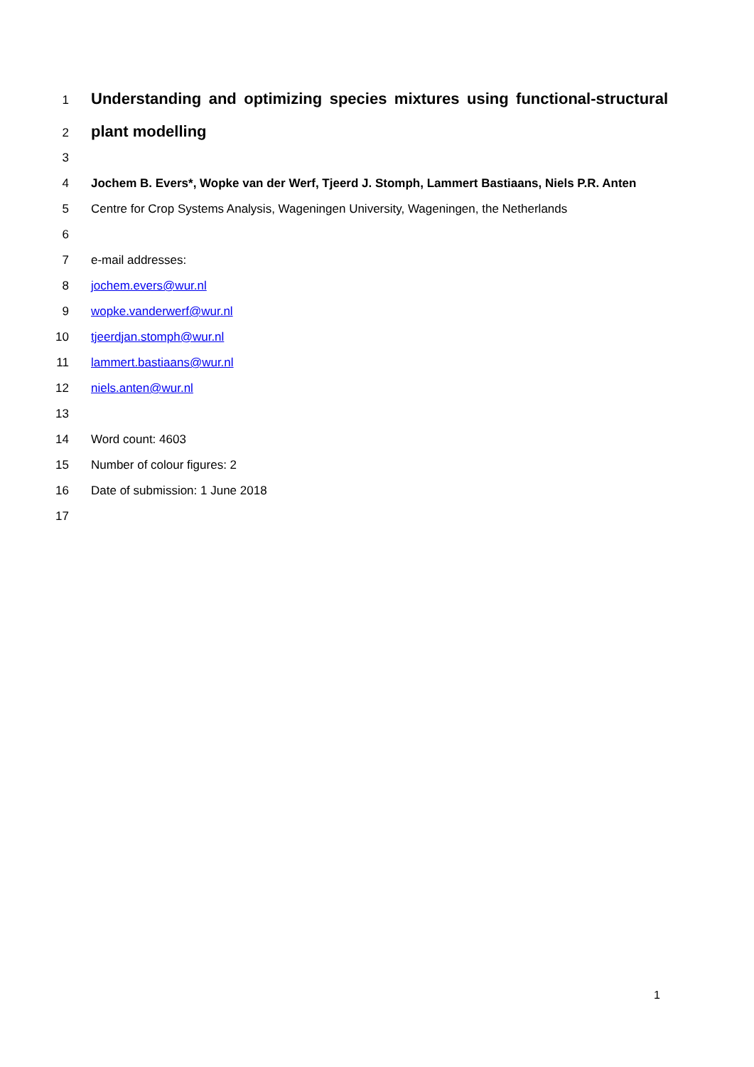1 Understanding and optimizing species mixtures using functional-structural
2 plant modelling
3
4 Jochem B. Evers*, Wopke van der Werf, Tjeerd J. Stomph, Lammert Bastiaans, Niels P.R. Anten
5 Centre for Crop Systems Analysis, Wageningen University, Wageningen, the Netherlands
6
7 e-mail addresses:
8 jochem.evers@wur.nl
9 wopke.vanderwerf@wur.nl
10 tjeerdjan.stomph@wur.nl
11 lammert.bastiaans@wur.nl
12 niels.anten@wur.nl
13
14 Word count: 4603
15 Number of colour figures: 2
16 Date of submission: 1 June 2018
17
1